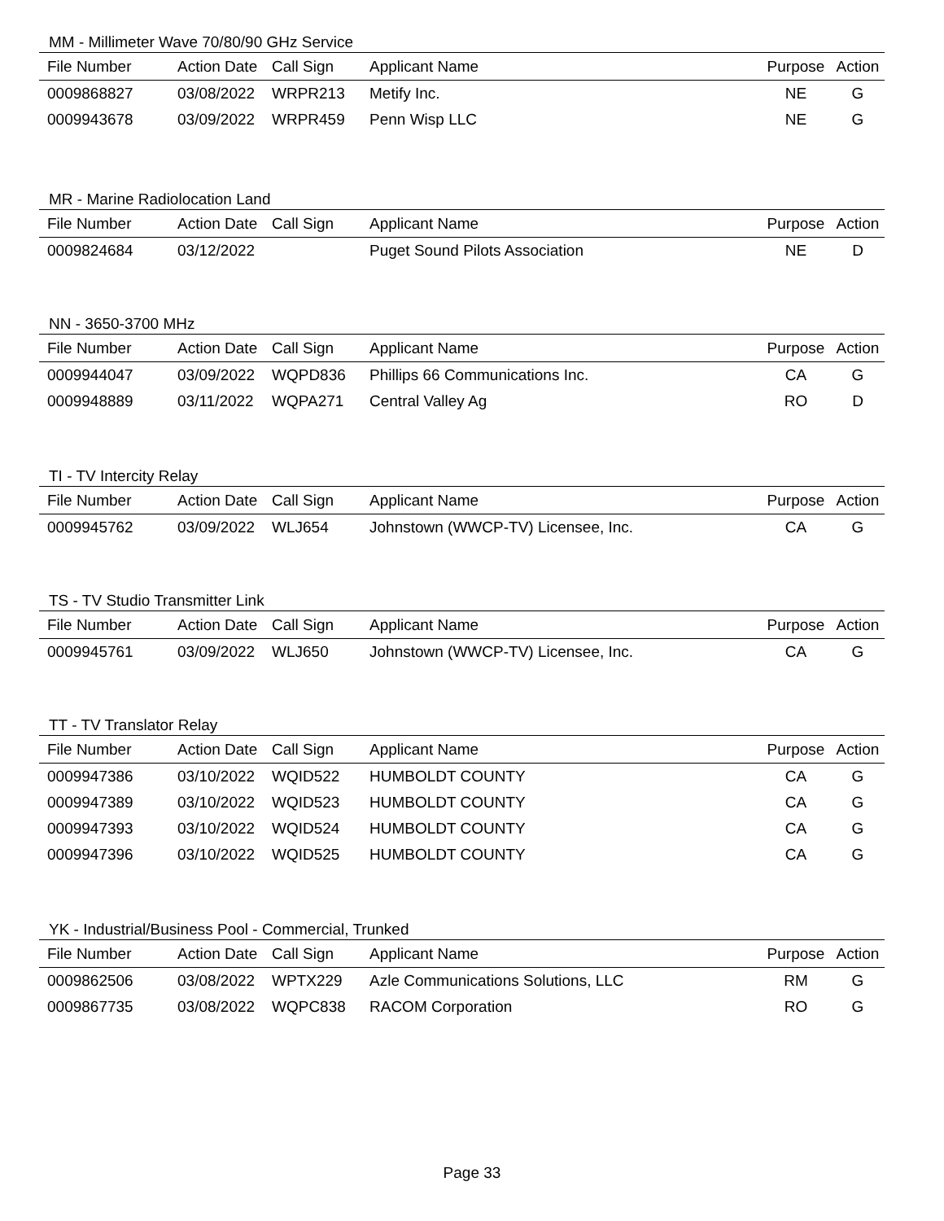MM - Millimeter Wave 70/80/90 GHz Service
| File Number | Action Date | Call Sign | Applicant Name | Purpose | Action |
| --- | --- | --- | --- | --- | --- |
| 0009868827 | 03/08/2022 | WRPR213 | Metify Inc. | NE | G |
| 0009943678 | 03/09/2022 | WRPR459 | Penn Wisp LLC | NE | G |
MR - Marine Radiolocation Land
| File Number | Action Date | Call Sign | Applicant Name | Purpose | Action |
| --- | --- | --- | --- | --- | --- |
| 0009824684 | 03/12/2022 | | Puget Sound Pilots Association | NE | D |
NN - 3650-3700 MHz
| File Number | Action Date | Call Sign | Applicant Name | Purpose | Action |
| --- | --- | --- | --- | --- | --- |
| 0009944047 | 03/09/2022 | WQPD836 | Phillips 66 Communications Inc. | CA | G |
| 0009948889 | 03/11/2022 | WQPA271 | Central Valley Ag | RO | D |
TI - TV Intercity Relay
| File Number | Action Date | Call Sign | Applicant Name | Purpose | Action |
| --- | --- | --- | --- | --- | --- |
| 0009945762 | 03/09/2022 | WLJ654 | Johnstown (WWCP-TV) Licensee, Inc. | CA | G |
TS - TV Studio Transmitter Link
| File Number | Action Date | Call Sign | Applicant Name | Purpose | Action |
| --- | --- | --- | --- | --- | --- |
| 0009945761 | 03/09/2022 | WLJ650 | Johnstown (WWCP-TV) Licensee, Inc. | CA | G |
TT - TV Translator Relay
| File Number | Action Date | Call Sign | Applicant Name | Purpose | Action |
| --- | --- | --- | --- | --- | --- |
| 0009947386 | 03/10/2022 | WQID522 | HUMBOLDT COUNTY | CA | G |
| 0009947389 | 03/10/2022 | WQID523 | HUMBOLDT COUNTY | CA | G |
| 0009947393 | 03/10/2022 | WQID524 | HUMBOLDT COUNTY | CA | G |
| 0009947396 | 03/10/2022 | WQID525 | HUMBOLDT COUNTY | CA | G |
YK - Industrial/Business Pool - Commercial, Trunked
| File Number | Action Date | Call Sign | Applicant Name | Purpose | Action |
| --- | --- | --- | --- | --- | --- |
| 0009862506 | 03/08/2022 | WPTX229 | Azle Communications Solutions, LLC | RM | G |
| 0009867735 | 03/08/2022 | WQPC838 | RACOM Corporation | RO | G |
Page 33